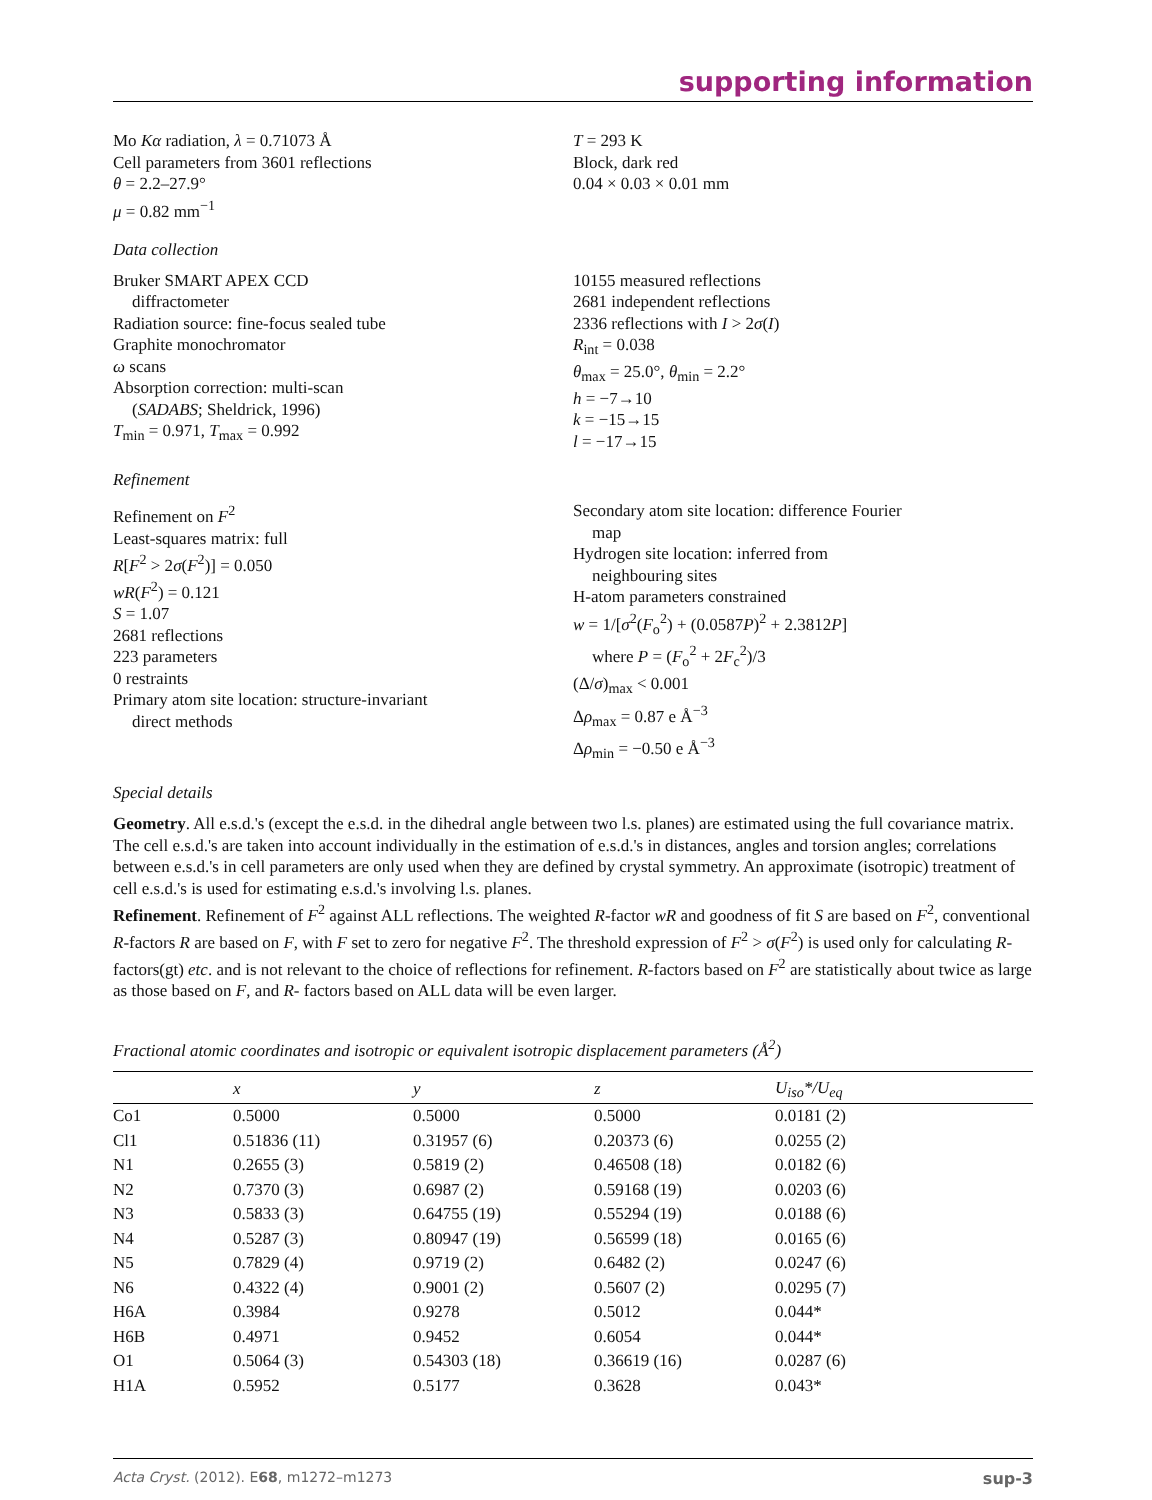supporting information
Mo Kα radiation, λ = 0.71073 Å
Cell parameters from 3601 reflections
θ = 2.2–27.9°
μ = 0.82 mm<sup>−1</sup>
T = 293 K
Block, dark red
0.04 × 0.03 × 0.01 mm
Data collection
Bruker SMART APEX CCD
diffractometer
Radiation source: fine-focus sealed tube
Graphite monochromator
ω scans
Absorption correction: multi-scan
(SADABS; Sheldrick, 1996)
T<sub>min</sub> = 0.971, T<sub>max</sub> = 0.992
10155 measured reflections
2681 independent reflections
2336 reflections with I > 2σ(I)
R<sub>int</sub> = 0.038
θ<sub>max</sub> = 25.0°, θ<sub>min</sub> = 2.2°
h = −7→10
k = −15→15
l = −17→15
Refinement
Refinement on F<sup>2</sup>
Least-squares matrix: full
R[F<sup>2</sup> > 2σ(F<sup>2</sup>)] = 0.050
wR(F<sup>2</sup>) = 0.121
S = 1.07
2681 reflections
223 parameters
0 restraints
Primary atom site location: structure-invariant
direct methods
Secondary atom site location: difference Fourier
map
Hydrogen site location: inferred from
neighbouring sites
H-atom parameters constrained
w = 1/[σ<sup>2</sup>(F<sub>o</sub><sup>2</sup>) + (0.0587P)<sup>2</sup> + 2.3812P]
where P = (F<sub>o</sub><sup>2</sup> + 2F<sub>c</sub><sup>2</sup>)/3
(Δ/σ)<sub>max</sub> < 0.001
Δρ<sub>max</sub> = 0.87 e Å<sup>−3</sup>
Δρ<sub>min</sub> = −0.50 e Å<sup>−3</sup>
Special details
Geometry. All e.s.d.'s (except the e.s.d. in the dihedral angle between two l.s. planes) are estimated using the full covariance matrix. The cell e.s.d.'s are taken into account individually in the estimation of e.s.d.'s in distances, angles and torsion angles; correlations between e.s.d.'s in cell parameters are only used when they are defined by crystal symmetry. An approximate (isotropic) treatment of cell e.s.d.'s is used for estimating e.s.d.'s involving l.s. planes.
Refinement. Refinement of F<sup>2</sup> against ALL reflections. The weighted R-factor wR and goodness of fit S are based on F<sup>2</sup>, conventional R-factors R are based on F, with F set to zero for negative F<sup>2</sup>. The threshold expression of F<sup>2</sup> > σ(F<sup>2</sup>) is used only for calculating R-factors(gt) etc. and is not relevant to the choice of reflections for refinement. R-factors based on F<sup>2</sup> are statistically about twice as large as those based on F, and R- factors based on ALL data will be even larger.
Fractional atomic coordinates and isotropic or equivalent isotropic displacement parameters (Å<sup>2</sup>)
| | x | y | z | U<sub>iso</sub>*/ U<sub>eq</sub> |
| --- | --- | --- | --- | --- |
| Co1 | 0.5000 | 0.5000 | 0.5000 | 0.0181 (2) |
| Cl1 | 0.51836 (11) | 0.31957 (6) | 0.20373 (6) | 0.0255 (2) |
| N1 | 0.2655 (3) | 0.5819 (2) | 0.46508 (18) | 0.0182 (6) |
| N2 | 0.7370 (3) | 0.6987 (2) | 0.59168 (19) | 0.0203 (6) |
| N3 | 0.5833 (3) | 0.64755 (19) | 0.55294 (19) | 0.0188 (6) |
| N4 | 0.5287 (3) | 0.80947 (19) | 0.56599 (18) | 0.0165 (6) |
| N5 | 0.7829 (4) | 0.9719 (2) | 0.6482 (2) | 0.0247 (6) |
| N6 | 0.4322 (4) | 0.9001 (2) | 0.5607 (2) | 0.0295 (7) |
| H6A | 0.3984 | 0.9278 | 0.5012 | 0.044* |
| H6B | 0.4971 | 0.9452 | 0.6054 | 0.044* |
| O1 | 0.5064 (3) | 0.54303 (18) | 0.36619 (16) | 0.0287 (6) |
| H1A | 0.5952 | 0.5177 | 0.3628 | 0.043* |
Acta Cryst. (2012). E68, m1272–m1273 sup-3